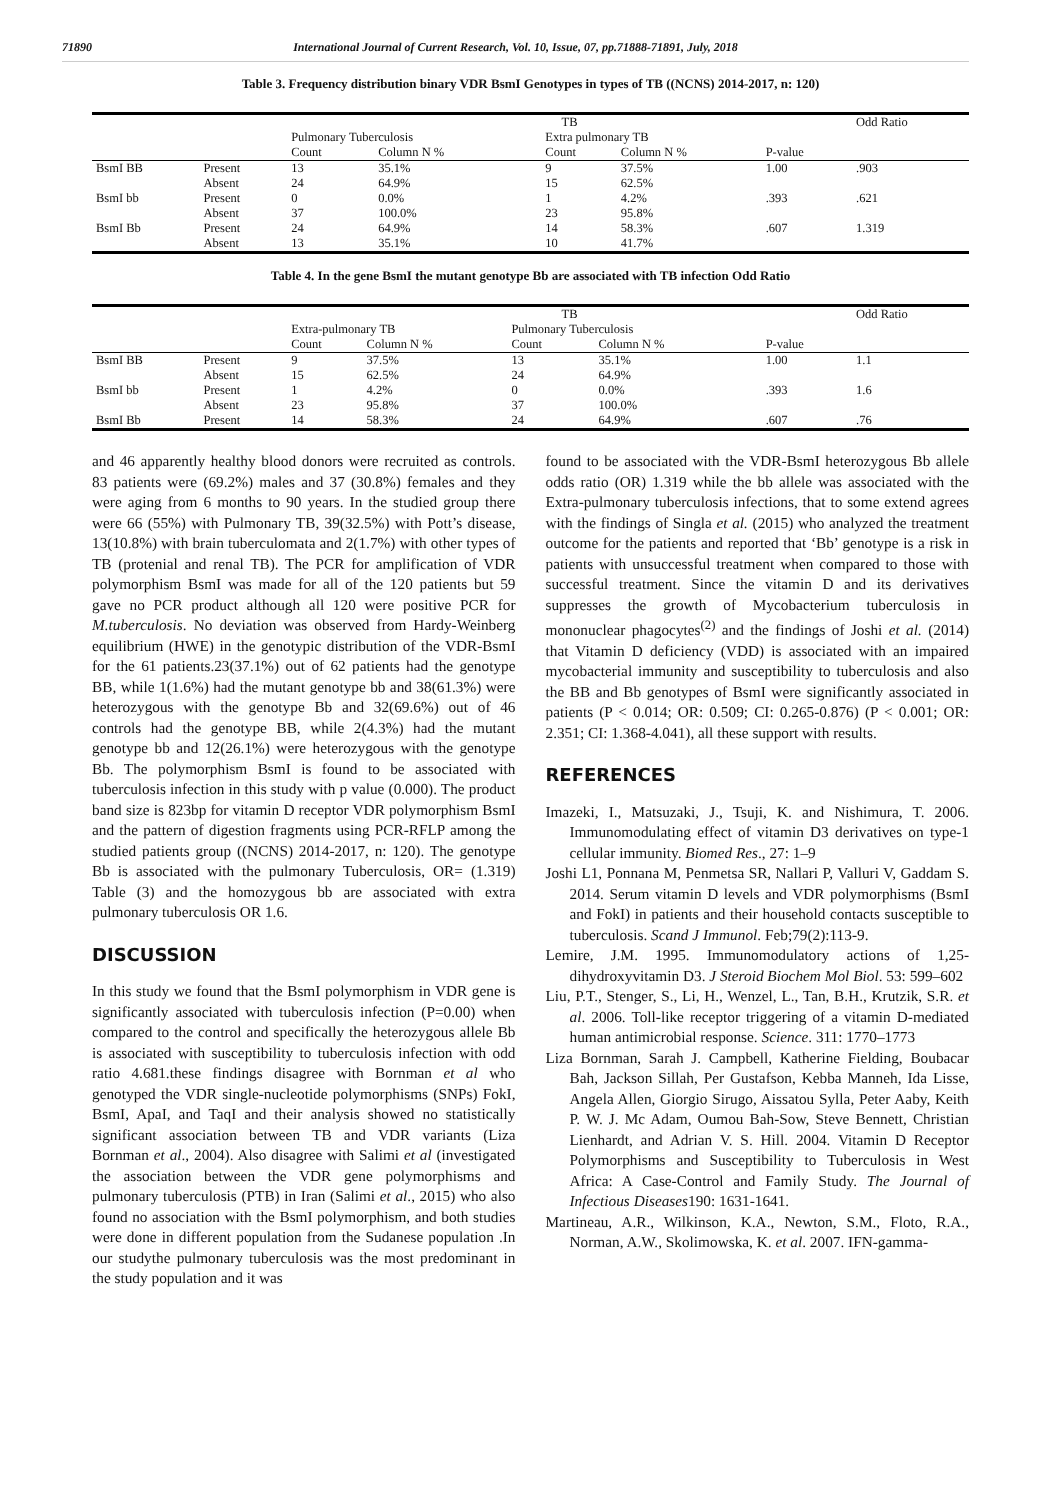71890 International Journal of Current Research, Vol. 10, Issue, 07, pp.71888-71891, July, 2018
Table 3. Frequency distribution binary VDR BsmI Genotypes in types of TB ((NCNS) 2014-2017, n: 120)
| | | TB | | | | | Odd Ratio |
| | | Pulmonary Tuberculosis | | Extra pulmonary TB | | | |
| | | Count | Column N % | Count | Column N % | P-value | |
| BsmI BB | Present | 13 | 35.1% | 9 | 37.5% | 1.00 | .903 |
| | Absent | 24 | 64.9% | 15 | 62.5% | | |
| BsmI bb | Present | 0 | 0.0% | 1 | 4.2% | .393 | .621 |
| | Absent | 37 | 100.0% | 23 | 95.8% | | |
| BsmI Bb | Present | 24 | 64.9% | 14 | 58.3% | .607 | 1.319 |
| | Absent | 13 | 35.1% | 10 | 41.7% | | |
Table 4. In the gene BsmI the mutant genotype Bb are associated with TB infection Odd Ratio
| | | TB | | | | | Odd Ratio |
| | | Extra-pulmonary TB | | Pulmonary Tuberculosis | | | |
| | | Count | Column N % | Count | Column N % | P-value | |
| BsmI BB | Present | 9 | 37.5% | 13 | 35.1% | 1.00 | 1.1 |
| | Absent | 15 | 62.5% | 24 | 64.9% | | |
| BsmI bb | Present | 1 | 4.2% | 0 | 0.0% | .393 | 1.6 |
| | Absent | 23 | 95.8% | 37 | 100.0% | | |
| BsmI Bb | Present | 14 | 58.3% | 24 | 64.9% | .607 | .76 |
and 46 apparently healthy blood donors were recruited as controls. 83 patients were (69.2%) males and 37 (30.8%) females and they were aging from 6 months to 90 years. In the studied group there were 66 (55%) with Pulmonary TB, 39(32.5%) with Pott’s disease, 13(10.8%) with brain tuberculomata and 2(1.7%) with other types of TB (protenial and renal TB). The PCR for amplification of VDR polymorphism BsmI was made for all of the 120 patients but 59 gave no PCR product although all 120 were positive PCR for M.tuberculosis. No deviation was observed from Hardy-Weinberg equilibrium (HWE) in the genotypic distribution of the VDR-BsmI for the 61 patients.23(37.1%) out of 62 patients had the genotype BB, while 1(1.6%) had the mutant genotype bb and 38(61.3%) were heterozygous with the genotype Bb and 32(69.6%) out of 46 controls had the genotype BB, while 2(4.3%) had the mutant genotype bb and 12(26.1%) were heterozygous with the genotype Bb. The polymorphism BsmI is found to be associated with tuberculosis infection in this study with p value (0.000). The product band size is 823bp for vitamin D receptor VDR polymorphism BsmI and the pattern of digestion fragments using PCR-RFLP among the studied patients group ((NCNS) 2014-2017, n: 120). The genotype Bb is associated with the pulmonary Tuberculosis, OR= (1.319) Table (3) and the homozygous bb are associated with extra pulmonary tuberculosis OR 1.6.
DISCUSSION
In this study we found that the BsmI polymorphism in VDR gene is significantly associated with tuberculosis infection (P=0.00) when compared to the control and specifically the heterozygous allele Bb is associated with susceptibility to tuberculosis infection with odd ratio 4.681.these findings disagree with Bornman et al who genotyped the VDR single-nucleotide polymorphisms (SNPs) FokI, BsmI, ApaI, and TaqI and their analysis showed no statistically significant association between TB and VDR variants (Liza Bornman et al., 2004). Also disagree with Salimi et al (investigated the association between the VDR gene polymorphisms and pulmonary tuberculosis (PTB) in Iran (Salimi et al., 2015) who also found no association with the BsmI polymorphism, and both studies were done in different population from the Sudanese population .In our studythe pulmonary tuberculosis was the most predominant in the study population and it was
found to be associated with the VDR-BsmI heterozygous Bb allele odds ratio (OR) 1.319 while the bb allele was associated with the Extra-pulmonary tuberculosis infections, that to some extend agrees with the findings of Singla et al. (2015) who analyzed the treatment outcome for the patients and reported that ‘Bb’ genotype is a risk in patients with unsuccessful treatment when compared to those with successful treatment. Since the vitamin D and its derivatives suppresses the growth of Mycobacterium tuberculosis in mononuclear phagocytes<sup>(2)</sup> and the findings of Joshi et al. (2014) that Vitamin D deficiency (VDD) is associated with an impaired mycobacterial immunity and susceptibility to tuberculosis and also the BB and Bb genotypes of BsmI were significantly associated in patients (P < 0.014; OR: 0.509; CI: 0.265-0.876) (P < 0.001; OR: 2.351; CI: 1.368-4.041), all these support with results.
REFERENCES
Imazeki, I., Matsuzaki, J., Tsuji, K. and Nishimura, T. 2006. Immunomodulating effect of vitamin D3 derivatives on type-1 cellular immunity. Biomed Res., 27: 1–9
Joshi L1, Ponnana M, Penmetsa SR, Nallari P, Valluri V, Gaddam S. 2014. Serum vitamin D levels and VDR polymorphisms (BsmI and FokI) in patients and their household contacts susceptible to tuberculosis. Scand J Immunol. Feb;79(2):113-9.
Lemire, J.M. 1995. Immunomodulatory actions of 1,25-dihydroxyvitamin D3. J Steroid Biochem Mol Biol. 53: 599–602
Liu, P.T., Stenger, S., Li, H., Wenzel, L., Tan, B.H., Krutzik, S.R. et al. 2006. Toll-like receptor triggering of a vitamin D-mediated human antimicrobial response. Science. 311: 1770–1773
Liza Bornman, Sarah J. Campbell, Katherine Fielding, Boubacar Bah, Jackson Sillah, Per Gustafson, Kebba Manneh, Ida Lisse, Angela Allen, Giorgio Sirugo, Aissatou Sylla, Peter Aaby, Keith P. W. J. Mc Adam, Oumou Bah-Sow, Steve Bennett, Christian Lienhardt, and Adrian V. S. Hill. 2004. Vitamin D Receptor Polymorphisms and Susceptibility to Tuberculosis in West Africa: A Case-Control and Family Study. The Journal of Infectious Diseases190: 1631-1641.
Martineau, A.R., Wilkinson, K.A., Newton, S.M., Floto, R.A., Norman, A.W., Skolimowska, K. et al. 2007. IFN-gamma-